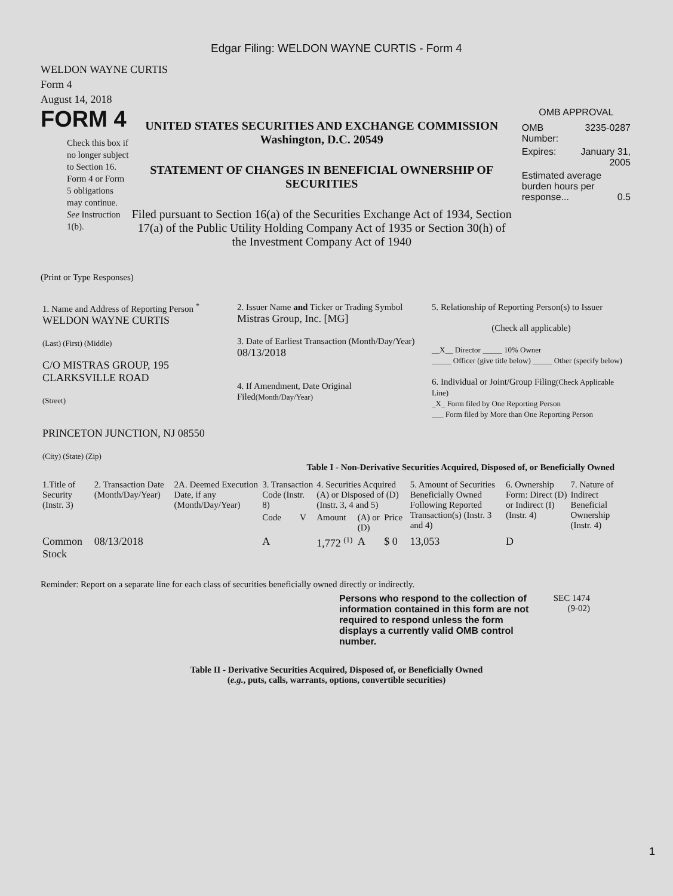Edgar Filing: WELDON WAYNE CURTIS - Form 4
WELDON WAYNE CURTIS
Form 4
August 14, 2018
FORM 4
Check this box if no longer subject to Section 16. Form 4 or Form 5 obligations may continue. See Instruction 1(b).
UNITED STATES SECURITIES AND EXCHANGE COMMISSION
Washington, D.C. 20549
STATEMENT OF CHANGES IN BENEFICIAL OWNERSHIP OF SECURITIES
Filed pursuant to Section 16(a) of the Securities Exchange Act of 1934, Section 17(a) of the Public Utility Holding Company Act of 1935 or Section 30(h) of the Investment Company Act of 1940
OMB APPROVAL
| OMB Number: | 3235-0287 |
| Expires: | January 31, 2005 |
| Estimated average burden hours per response... 0.5 | |
(Print or Type Responses)
| 1. Name and Address of Reporting Person <sup>*</sup> WELDON WAYNE CURTIS (Last) (First) (Middle) C/O MISTRAS GROUP, 195 CLARKSVILLE ROAD (Street) PRINCETON JUNCTION, NJ 08550 (City) (State) (Zip) | 2. Issuer Name and Ticker or Trading Symbol Mistras Group, Inc. [MG] 3. Date of Earliest Transaction (Month/Day/Year) 08/13/2018 4. If Amendment, Date Original Filed (Month/Day/Year) | 5. Relationship of Reporting Person(s) to Issuer (Check all applicable) __X__ Director _____ 10% Owner _____ Officer (give title below) _____ Other (specify below) 6. Individual or Joint/Group Filing (Check Applicable Line) _X_ Form filed by One Reporting Person ___ Form filed by More than One Reporting Person |
Table I - Non-Derivative Securities Acquired, Disposed of, or Beneficially Owned
| 1.Title of Security (Instr. 3) | 2. Transaction Date (Month/Day/Year) | 2A. Deemed Execution Date, if any (Month/Day/Year) | 3. Transaction Code (Instr. 8) | | 4. Securities Acquired (A) or Disposed of (D) (Instr. 3, 4 and 5) | | | 5. Amount of Securities Beneficially Owned Following Reported Transaction(s) (Instr. 3 and 4) | 6. Ownership Form: Direct (D) or Indirect (I) (Instr. 4) | 7. Nature of Indirect Beneficial Ownership (Instr. 4) |
| --- | --- | --- | --- | --- | --- | --- | --- | --- | --- | --- |
| | | | Code | V | Amount | (A) or (D) | Price | | | |
| Common Stock | 08/13/2018 | | A | | 1,772 <sup>(1)</sup> | A | $ 0 | 13,053 | D | |
Reminder: Report on a separate line for each class of securities beneficially owned directly or indirectly.
Persons who respond to the collection of information contained in this form are not required to respond unless the form displays a currently valid OMB control number.
SEC 1474 (9-02)
Table II - Derivative Securities Acquired, Disposed of, or Beneficially Owned
(e.g., puts, calls, warrants, options, convertible securities)
1